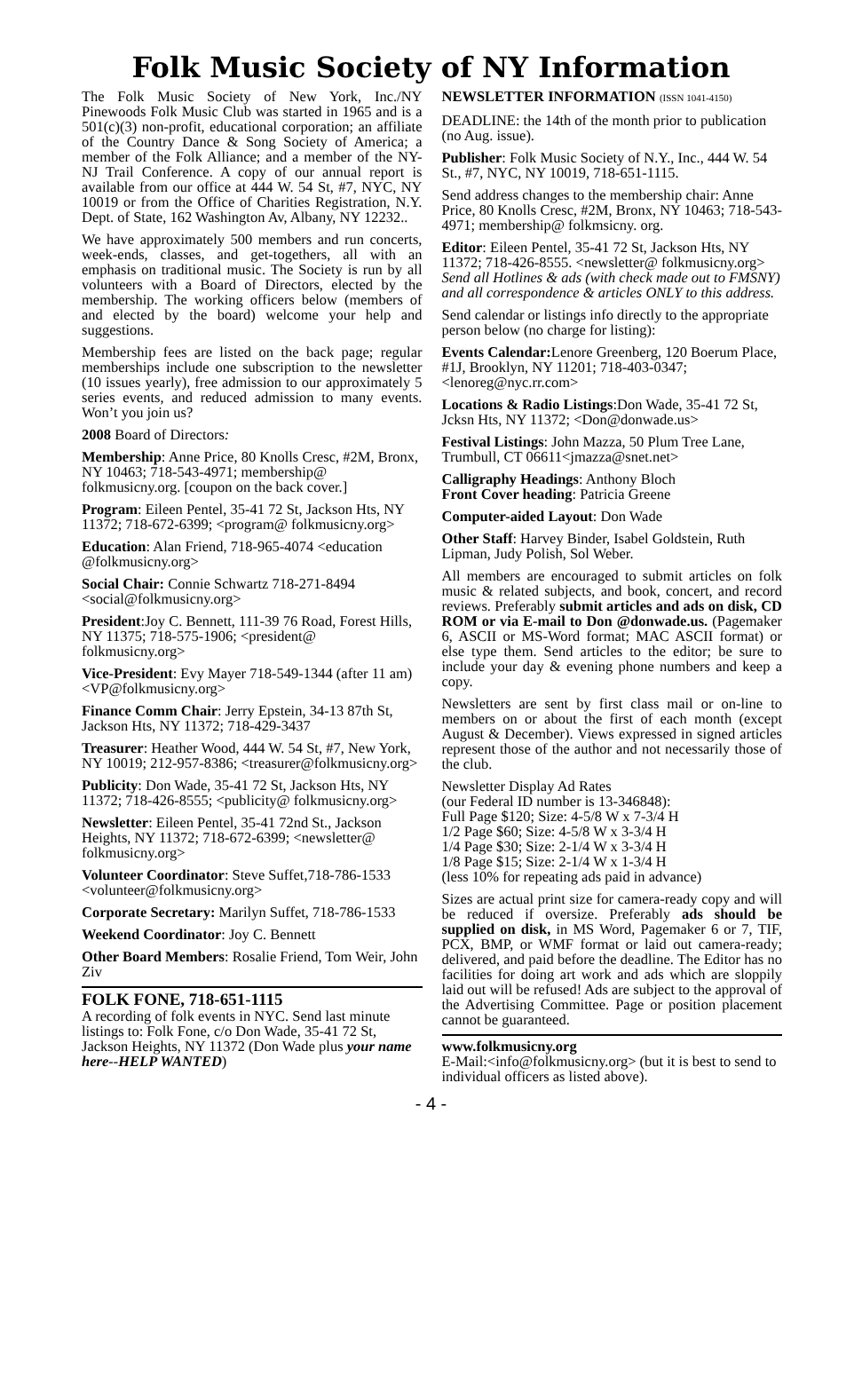Folk Music Society of NY Information
The Folk Music Society of New York, Inc./NY Pinewoods Folk Music Club was started in 1965 and is a 501(c)(3) non-profit, educational corporation; an affiliate of the Country Dance & Song Society of America; a member of the Folk Alliance; and a member of the NY-NJ Trail Conference. A copy of our annual report is available from our office at 444 W. 54 St, #7, NYC, NY 10019 or from the Office of Charities Registration, N.Y. Dept. of State, 162 Washington Av, Albany, NY 12232..
We have approximately 500 members and run concerts, week-ends, classes, and get-togethers, all with an emphasis on traditional music. The Society is run by all volunteers with a Board of Directors, elected by the membership. The working officers below (members of and elected by the board) welcome your help and suggestions.
Membership fees are listed on the back page; regular memberships include one subscription to the newsletter (10 issues yearly), free admission to our approximately 5 series events, and reduced admission to many events. Won’t you join us?
2008 Board of Directors:
Membership: Anne Price, 80 Knolls Cresc, #2M, Bronx, NY 10463; 718-543-4971; membership@ folkmusicny.org. [coupon on the back cover.]
Program: Eileen Pentel, 35-41 72 St, Jackson Hts, NY 11372; 718-672-6399; <program@ folkmusicny.org>
Education: Alan Friend, 718-965-4074 <education @folkmusicny.org>
Social Chair: Connie Schwartz 718-271-8494 <social@folkmusicny.org>
President:Joy C. Bennett, 111-39 76 Road, Forest Hills, NY 11375; 718-575-1906; <president@ folkmusicny.org>
Vice-President: Evy Mayer 718-549-1344 (after 11 am) <VP@folkmusicny.org>
Finance Comm Chair: Jerry Epstein, 34-13 87th St, Jackson Hts, NY 11372; 718-429-3437
Treasurer: Heather Wood, 444 W. 54 St, #7, New York, NY 10019; 212-957-8386; <treasurer@folkmusicny.org>
Publicity: Don Wade, 35-41 72 St, Jackson Hts, NY 11372; 718-426-8555; <publicity@ folkmusicny.org>
Newsletter: Eileen Pentel, 35-41 72nd St., Jackson Heights, NY 11372; 718-672-6399; <newsletter@ folkmusicny.org>
Volunteer Coordinator: Steve Suffet,718-786-1533 <volunteer@folkmusicny.org>
Corporate Secretary: Marilyn Suffet, 718-786-1533
Weekend Coordinator: Joy C. Bennett
Other Board Members: Rosalie Friend, Tom Weir, John Ziv
FOLK FONE, 718-651-1115
A recording of folk events in NYC. Send last minute listings to: Folk Fone, c/o Don Wade, 35-41 72 St, Jackson Heights, NY 11372 (Don Wade plus your name here--HELP WANTED)
NEWSLETTER INFORMATION (ISSN 1041-4150)
DEADLINE: the 14th of the month prior to publication (no Aug. issue).
Publisher: Folk Music Society of N.Y., Inc., 444 W. 54 St., #7, NYC, NY 10019, 718-651-1115.
Send address changes to the membership chair: Anne Price, 80 Knolls Cresc, #2M, Bronx, NY 10463; 718-543-4971; membership@ folkmsicny. org.
Editor: Eileen Pentel, 35-41 72 St, Jackson Hts, NY 11372; 718-426-8555. <newsletter@ folkmusicny.org> Send all Hotlines & ads (with check made out to FMSNY) and all correspondence & articles ONLY to this address.
Send calendar or listings info directly to the appropriate person below (no charge for listing):
Events Calendar: Lenore Greenberg, 120 Boerum Place, #1J, Brooklyn, NY 11201; 718-403-0347; <lenoreg@nyc.rr.com>
Locations & Radio Listings:Don Wade, 35-41 72 St, Jcksn Hts, NY 11372; <Don@donwade.us>
Festival Listings: John Mazza, 50 Plum Tree Lane, Trumbull, CT 06611<jmazza@snet.net>
Calligraphy Headings: Anthony Bloch
Front Cover heading: Patricia Greene
Computer-aided Layout: Don Wade
Other Staff: Harvey Binder, Isabel Goldstein, Ruth Lipman, Judy Polish, Sol Weber.
All members are encouraged to submit articles on folk music & related subjects, and book, concert, and record reviews. Preferably submit articles and ads on disk, CD ROM or via E-mail to Don @donwade.us. (Pagemaker 6, ASCII or MS-Word format; MAC ASCII format) or else type them. Send articles to the editor; be sure to include your day & evening phone numbers and keep a copy.
Newsletters are sent by first class mail or on-line to members on or about the first of each month (except August & December). Views expressed in signed articles represent those of the author and not necessarily those of the club.
Newsletter Display Ad Rates
(our Federal ID number is 13-346848):
Full Page $120; Size: 4-5/8 W x 7-3/4 H
1/2 Page $60; Size: 4-5/8 W x 3-3/4 H
1/4 Page $30; Size: 2-1/4 W x 3-3/4 H
1/8 Page $15; Size: 2-1/4 W x 1-3/4 H
(less 10% for repeating ads paid in advance)
Sizes are actual print size for camera-ready copy and will be reduced if oversize. Preferably ads should be supplied on disk, in MS Word, Pagemaker 6 or 7, TIF, PCX, BMP, or WMF format or laid out camera-ready; delivered, and paid before the deadline. The Editor has no facilities for doing art work and ads which are sloppily laid out will be refused! Ads are subject to the approval of the Advertising Committee. Page or position placement cannot be guaranteed.
www.folkmusicny.org
E-Mail:<info@folkmusicny.org> (but it is best to send to individual officers as listed above).
- 4 -